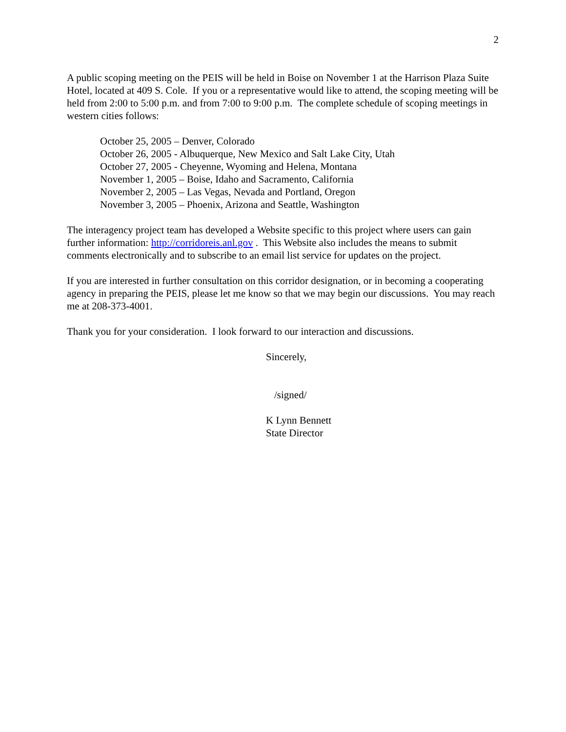2
A public scoping meeting on the PEIS will be held in Boise on November 1 at the Harrison Plaza Suite Hotel, located at 409 S. Cole. If you or a representative would like to attend, the scoping meeting will be held from 2:00 to 5:00 p.m. and from 7:00 to 9:00 p.m. The complete schedule of scoping meetings in western cities follows:
October 25, 2005 – Denver, Colorado
October 26, 2005 - Albuquerque, New Mexico and Salt Lake City, Utah
October 27, 2005 - Cheyenne, Wyoming and Helena, Montana
November 1, 2005 – Boise, Idaho and Sacramento, California
November 2, 2005 – Las Vegas, Nevada and Portland, Oregon
November 3, 2005 – Phoenix, Arizona and Seattle, Washington
The interagency project team has developed a Website specific to this project where users can gain further information: http://corridoreis.anl.gov . This Website also includes the means to submit comments electronically and to subscribe to an email list service for updates on the project.
If you are interested in further consultation on this corridor designation, or in becoming a cooperating agency in preparing the PEIS, please let me know so that we may begin our discussions. You may reach me at 208-373-4001.
Thank you for your consideration. I look forward to our interaction and discussions.
Sincerely,
/signed/
K Lynn Bennett
State Director